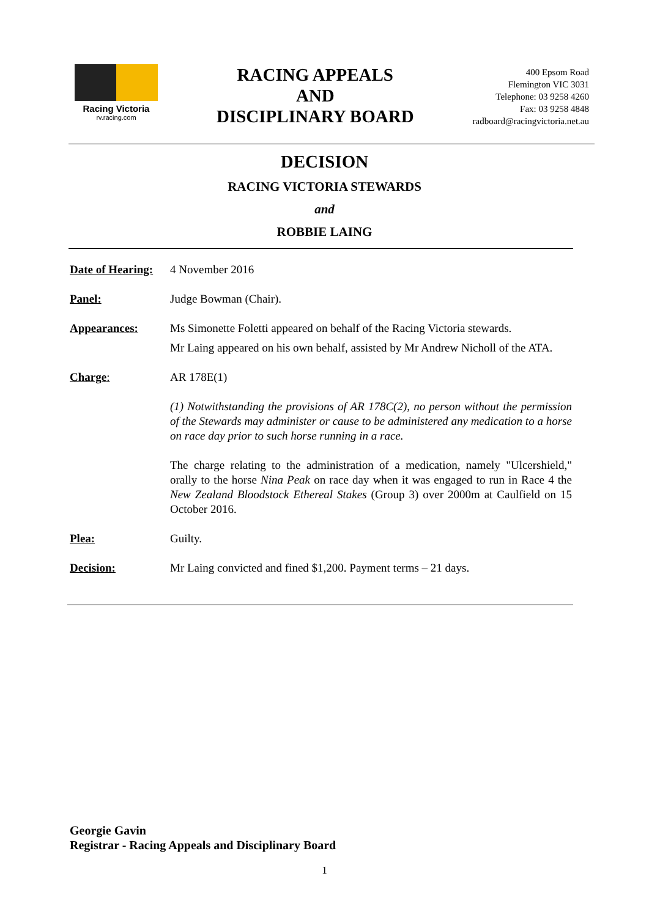Racing Victoria
rv.racing.com
RACING APPEALS
AND
DISCIPLINARY BOARD
400 Epsom Road
Flemington VIC 3031
Telephone: 03 9258 4260
Fax: 03 9258 4848
radboard@racingvictoria.net.au
DECISION
RACING VICTORIA STEWARDS
and
ROBBIE LAING
Date of Hearing:
4 November 2016
Panel: Judge Bowman (Chair).
Appearances: Ms Simonette Foletti appeared on behalf of the Racing Victoria stewards.
Mr Laing appeared on his own behalf, assisted by Mr Andrew Nicholl of the ATA.
Charge: AR 178E(1)
(1) Notwithstanding the provisions of AR 178C(2), no person without the permission of the Stewards may administer or cause to be administered any medication to a horse on race day prior to such horse running in a race.
The charge relating to the administration of a medication, namely "Ulcershield," orally to the horse Nina Peak on race day when it was engaged to run in Race 4 the New Zealand Bloodstock Ethereal Stakes (Group 3) over 2000m at Caulfield on 15 October 2016.
Plea: Guilty.
Decision: Mr Laing convicted and fined $1,200. Payment terms – 21 days.
Georgie Gavin
Registrar - Racing Appeals and Disciplinary Board
1